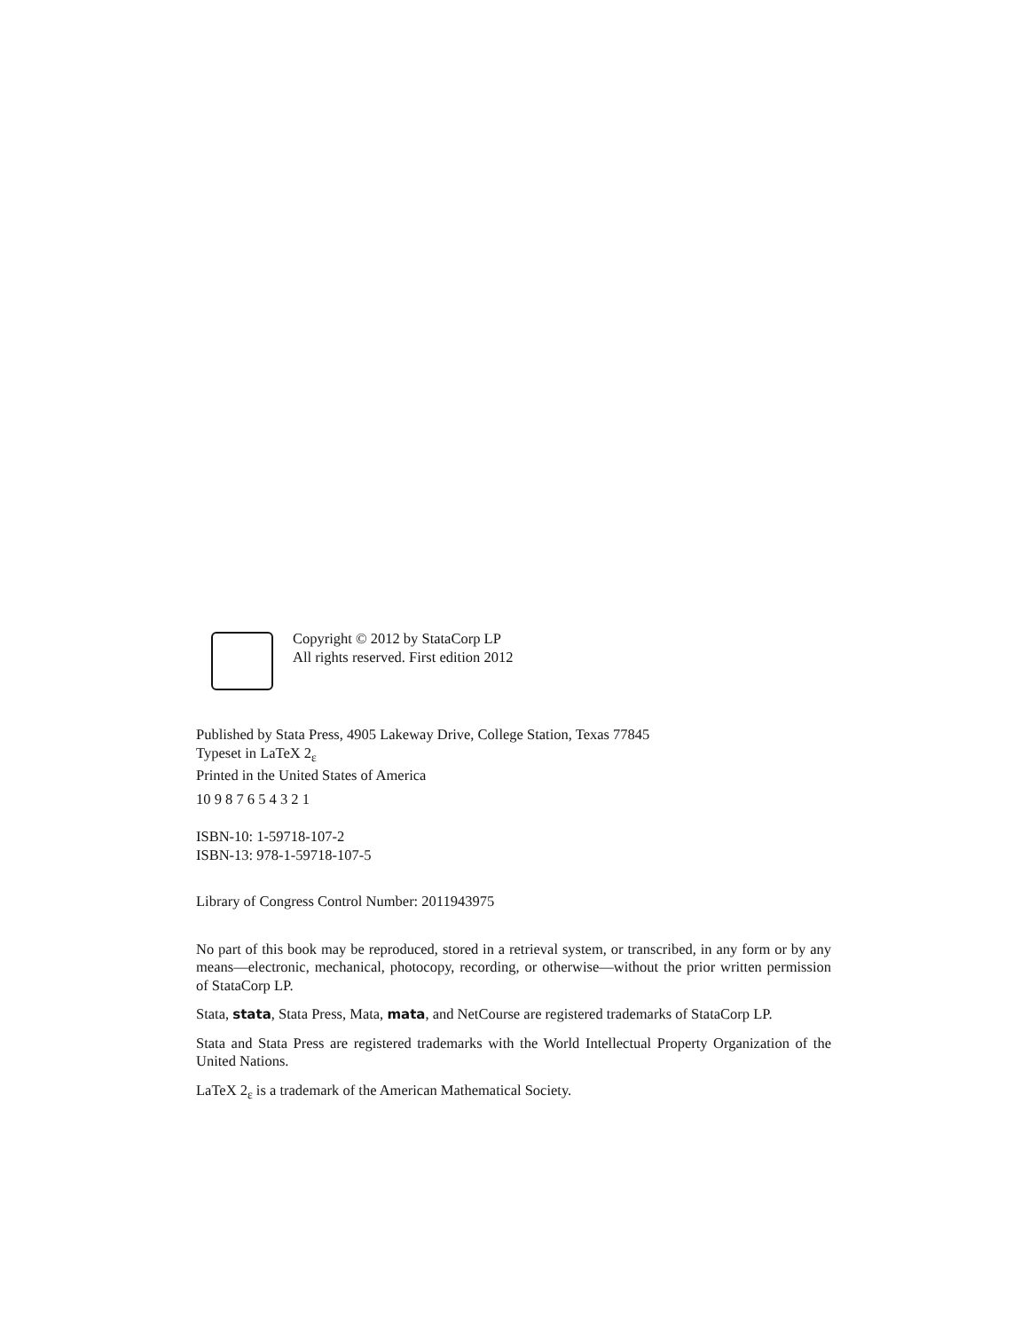Copyright © 2012 by StataCorp LP
All rights reserved. First edition 2012
Published by Stata Press, 4905 Lakeway Drive, College Station, Texas 77845
Typeset in LaTeX 2<sub>ε</sub>
Printed in the United States of America
10 9 8 7 6 5 4 3 2 1
ISBN-10: 1-59718-107-2
ISBN-13: 978-1-59718-107-5
Library of Congress Control Number: 2011943975
No part of this book may be reproduced, stored in a retrieval system, or transcribed, in any form or by any means—electronic, mechanical, photocopy, recording, or otherwise—without the prior written permission of StataCorp LP.
Stata, stata, Stata Press, Mata, mata, and NetCourse are registered trademarks of StataCorp LP.
Stata and Stata Press are registered trademarks with the World Intellectual Property Organization of the United Nations.
LaTeX 2<sub>ε</sub> is a trademark of the American Mathematical Society.